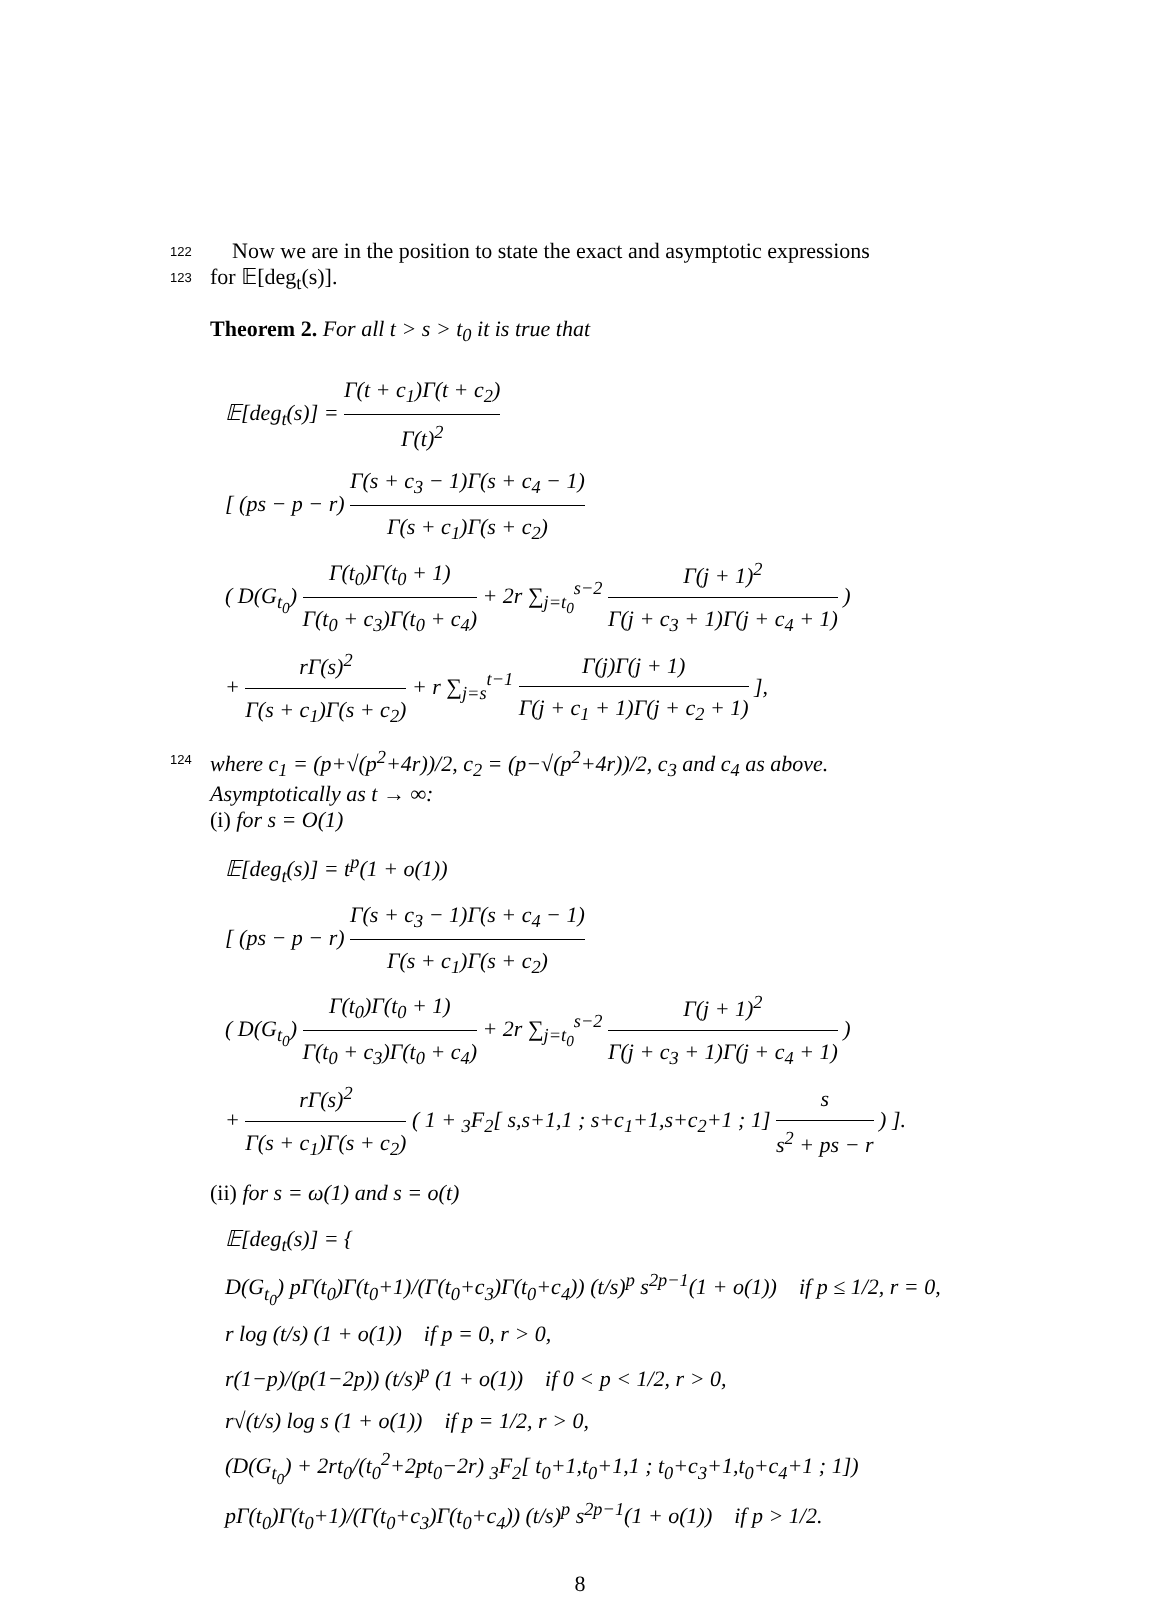122 Now we are in the position to state the exact and asymptotic expressions
123 for 𝔼[deg<sub>t</sub>(s)].
Theorem 2. For all t > s > t<sub>0</sub> it is true that
𝔼[deg<sub>t</sub>(s)] = Γ(t + c<sub>1</sub>)Γ(t + c<sub>2</sub>) Γ(t)<sup>2</sup>
[ (ps − p − r) Γ(s + c<sub>3</sub> − 1)Γ(s + c<sub>4</sub> − 1) Γ(s + c<sub>1</sub>)Γ(s + c<sub>2</sub>)
( D(G<sub>t<sub>0</sub></sub>) Γ(t<sub>0</sub>)Γ(t<sub>0</sub> + 1) Γ(t<sub>0</sub> + c<sub>3</sub>)Γ(t<sub>0</sub> + c<sub>4</sub>) + 2r ∑<sub>j=t<sub>0</sub></sub><sup>s−2</sup> Γ(j + 1)<sup>2</sup> Γ(j + c<sub>3</sub> + 1)Γ(j + c<sub>4</sub> + 1) )
+ rΓ(s)<sup>2</sup> Γ(s + c<sub>1</sub>)Γ(s + c<sub>2</sub>) + r ∑<sub>j=s</sub><sup>t−1</sup> Γ(j)Γ(j + 1) Γ(j + c<sub>1</sub> + 1)Γ(j + c<sub>2</sub> + 1) ],
124 where c<sub>1</sub> = (p+√(p<sup>2</sup>+4r))/2, c<sub>2</sub> = (p−√(p<sup>2</sup>+4r))/2, c<sub>3</sub> and c<sub>4</sub> as above.
Asymptotically as t → ∞:
(i) for s = O(1)
𝔼[deg<sub>t</sub>(s)] = t<sup>p</sup>(1 + o(1))
[ (ps − p − r) Γ(s + c<sub>3</sub> − 1)Γ(s + c<sub>4</sub> − 1) Γ(s + c<sub>1</sub>)Γ(s + c<sub>2</sub>)
( D(G<sub>t<sub>0</sub></sub>) Γ(t<sub>0</sub>)Γ(t<sub>0</sub> + 1) Γ(t<sub>0</sub> + c<sub>3</sub>)Γ(t<sub>0</sub> + c<sub>4</sub>) + 2r ∑<sub>j=t<sub>0</sub></sub><sup>s−2</sup> Γ(j + 1)<sup>2</sup> Γ(j + c<sub>3</sub> + 1)Γ(j + c<sub>4</sub> + 1) )
+ rΓ(s)<sup>2</sup> Γ(s + c<sub>1</sub>)Γ(s + c<sub>2</sub>) ( 1 + <sub>3</sub>F<sub>2</sub>[ s,s+1,1 ; s+c<sub>1</sub>+1,s+c<sub>2</sub>+1 ; 1] s s<sup>2</sup> + ps − r ) ].
(ii) for s = ω(1) and s = o(t)
𝔼[deg<sub>t</sub>(s)] = {
D(G<sub>t<sub>0</sub></sub>) pΓ(t<sub>0</sub>)Γ(t<sub>0</sub>+1)/(Γ(t<sub>0</sub>+c<sub>3</sub>)Γ(t<sub>0</sub>+c<sub>4</sub>)) (t/s)<sup>p</sup> s<sup>2p−1</sup>(1 + o(1)) if p ≤ 1/2, r = 0,
r log (t/s) (1 + o(1)) if p = 0, r > 0,
r(1−p)/(p(1−2p)) (t/s)<sup>p</sup> (1 + o(1)) if 0 < p < 1/2, r > 0,
r√(t/s) log s (1 + o(1)) if p = 1/2, r > 0,
(D(G<sub>t<sub>0</sub></sub>) + 2rt<sub>0</sub>/(t<sub>0</sub><sup>2</sup>+2pt<sub>0</sub>−2r) <sub>3</sub>F<sub>2</sub>[ t<sub>0</sub>+1,t<sub>0</sub>+1,1 ; t<sub>0</sub>+c<sub>3</sub>+1,t<sub>0</sub>+c<sub>4</sub>+1 ; 1])
pΓ(t<sub>0</sub>)Γ(t<sub>0</sub>+1)/(Γ(t<sub>0</sub>+c<sub>3</sub>)Γ(t<sub>0</sub>+c<sub>4</sub>)) (t/s)<sup>p</sup> s<sup>2p−1</sup>(1 + o(1)) if p > 1/2.
8